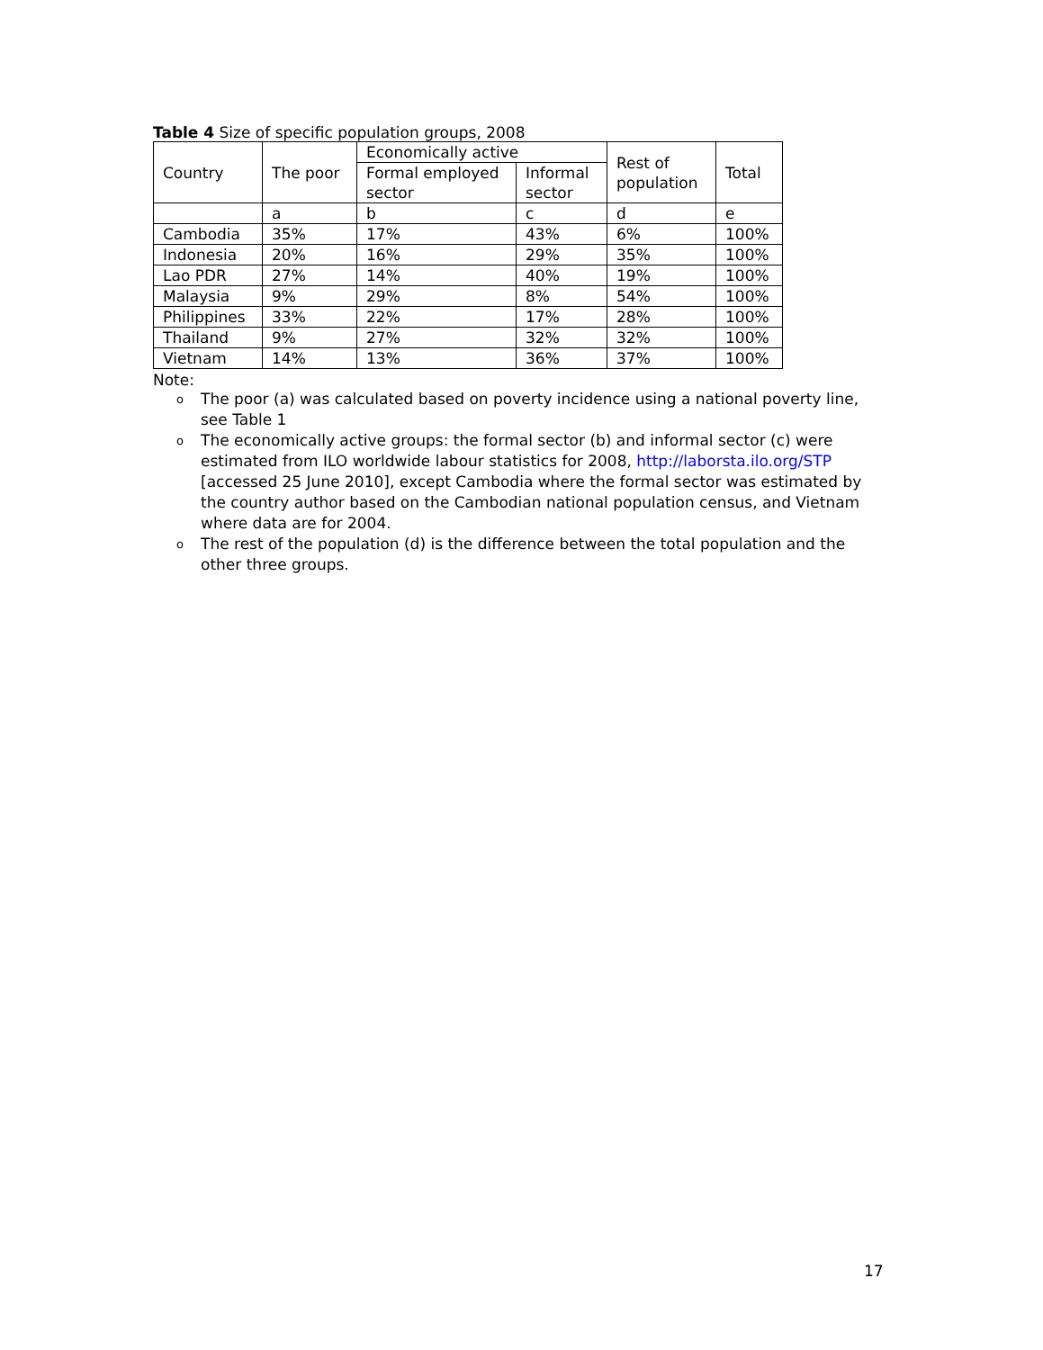Table 4 Size of specific population groups, 2008
| Country | The poor | Economically active | | Rest of population | Total |
| --- | --- | --- | --- | --- | --- |
| | | Formal employed sector | Informal sector | | |
| | a | b | c | d | e |
| Cambodia | 35% | 17% | 43% | 6% | 100% |
| Indonesia | 20% | 16% | 29% | 35% | 100% |
| Lao PDR | 27% | 14% | 40% | 19% | 100% |
| Malaysia | 9% | 29% | 8% | 54% | 100% |
| Philippines | 33% | 22% | 17% | 28% | 100% |
| Thailand | 9% | 27% | 32% | 32% | 100% |
| Vietnam | 14% | 13% | 36% | 37% | 100% |
Note:
o The poor (a) was calculated based on poverty incidence using a national poverty line, see Table 1
o The economically active groups: the formal sector (b) and informal sector (c) were estimated from ILO worldwide labour statistics for 2008, http://laborsta.ilo.org/STP [accessed 25 June 2010], except Cambodia where the formal sector was estimated by the country author based on the Cambodian national population census, and Vietnam where data are for 2004.
o The rest of the population (d) is the difference between the total population and the other three groups.
17